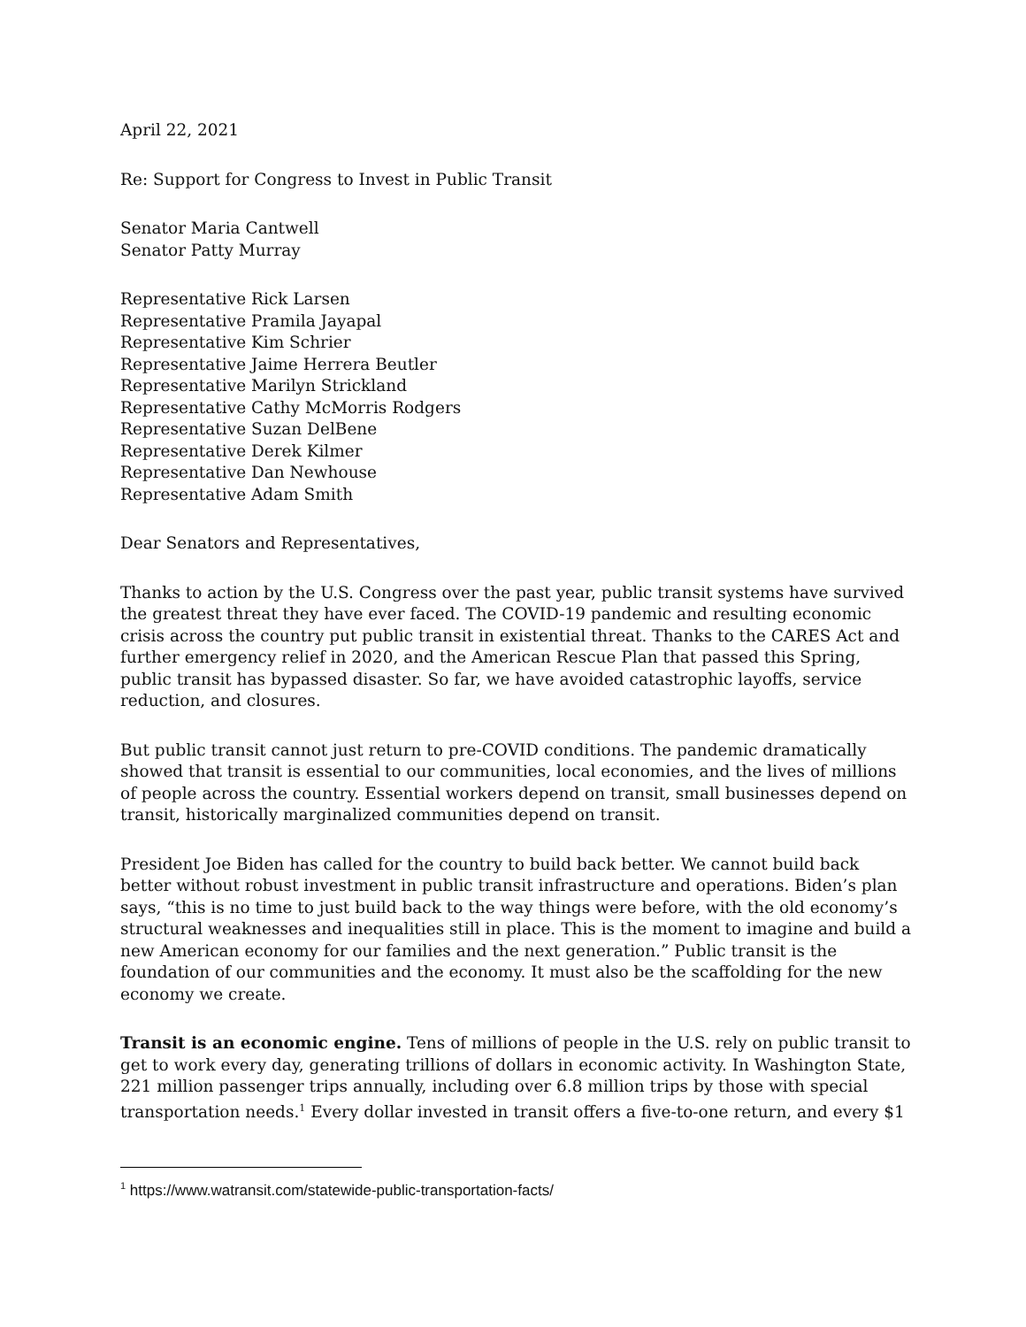April 22, 2021
Re: Support for Congress to Invest in Public Transit
Senator Maria Cantwell
Senator Patty Murray
Representative Rick Larsen
Representative Pramila Jayapal
Representative Kim Schrier
Representative Jaime Herrera Beutler
Representative Marilyn Strickland
Representative Cathy McMorris Rodgers
Representative Suzan DelBene
Representative Derek Kilmer
Representative Dan Newhouse
Representative Adam Smith
Dear Senators and Representatives,
Thanks to action by the U.S. Congress over the past year, public transit systems have survived the greatest threat they have ever faced. The COVID-19 pandemic and resulting economic crisis across the country put public transit in existential threat. Thanks to the CARES Act and further emergency relief in 2020, and the American Rescue Plan that passed this Spring, public transit has bypassed disaster. So far, we have avoided catastrophic layoffs, service reduction, and closures.
But public transit cannot just return to pre-COVID conditions. The pandemic dramatically showed that transit is essential to our communities, local economies, and the lives of millions of people across the country. Essential workers depend on transit, small businesses depend on transit, historically marginalized communities depend on transit.
President Joe Biden has called for the country to build back better. We cannot build back better without robust investment in public transit infrastructure and operations. Biden’s plan says, “this is no time to just build back to the way things were before, with the old economy’s structural weaknesses and inequalities still in place. This is the moment to imagine and build a new American economy for our families and the next generation.” Public transit is the foundation of our communities and the economy. It must also be the scaffolding for the new economy we create.
Transit is an economic engine. Tens of millions of people in the U.S. rely on public transit to get to work every day, generating trillions of dollars in economic activity. In Washington State, 221 million passenger trips annually, including over 6.8 million trips by those with special transportation needs.<sup>1</sup> Every dollar invested in transit offers a five-to-one return, and every $1
<sup>1</sup> https://www.watransit.com/statewide-public-transportation-facts/